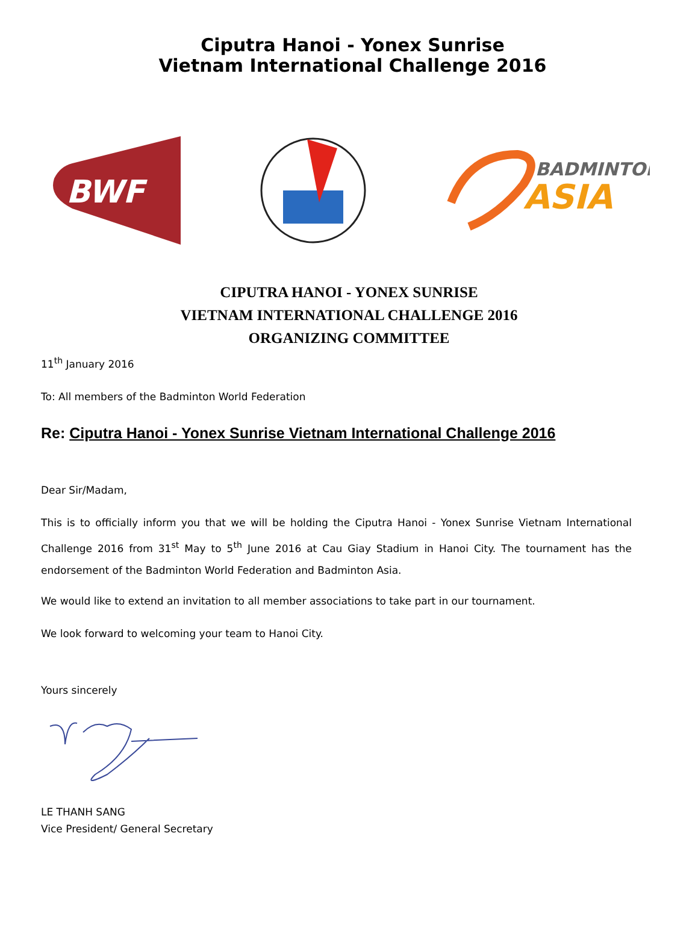Ciputra Hanoi - Yonex Sunrise
Vietnam International Challenge 2016
BWF
BADMINTON
ASIA
CIPUTRA HANOI - YONEX SUNRISE
VIETNAM INTERNATIONAL CHALLENGE 2016
ORGANIZING COMMITTEE
11<sup>th</sup> January 2016
To: All members of the Badminton World Federation
Re: Ciputra Hanoi - Yonex Sunrise Vietnam International Challenge 2016
Dear Sir/Madam,
This is to officially inform you that we will be holding the Ciputra Hanoi - Yonex Sunrise Vietnam International Challenge 2016 from 31<sup>st</sup> May to 5<sup>th</sup> June 2016 at Cau Giay Stadium in Hanoi City. The tournament has the endorsement of the Badminton World Federation and Badminton Asia.
We would like to extend an invitation to all member associations to take part in our tournament.
We look forward to welcoming your team to Hanoi City.
Yours sincerely
LE THANH SANG
Vice President/ General Secretary